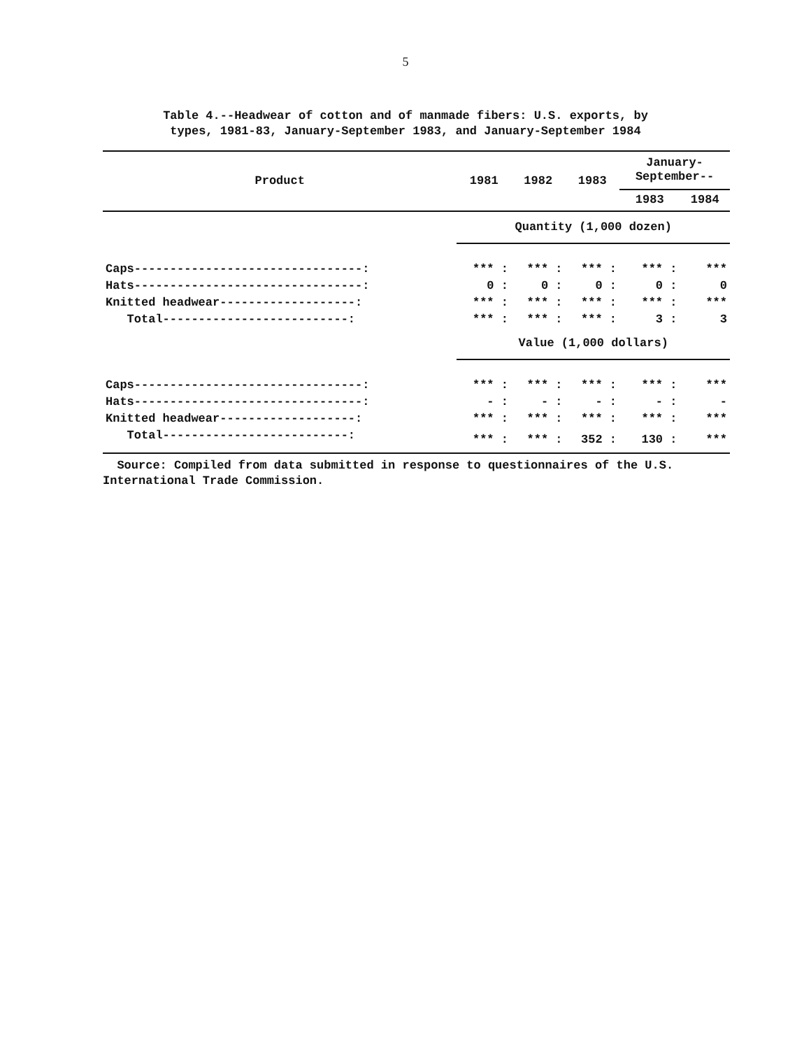5
Table 4.--Headwear of cotton and of manmade fibers: U.S. exports, by
types, 1981-83, January-September 1983, and January-September 1984
| Product | 1981 | 1982 | 1983 | January- September-- | |
| --- | --- | --- | --- | --- | --- |
| | | | | 1983 | 1984 |
| | Quantity (1,000 dozen) | | | | |
| Caps--------------------------------: | *** : | *** : | *** : | *** : | *** |
| Hats--------------------------------: | 0 : | 0 : | 0 : | 0 : | 0 |
| Knitted headwear-------------------: | *** : | *** : | *** : | *** : | *** |
| Total--------------------------: | *** : | *** : | *** : | 3 : | 3 |
| | Value (1,000 dollars) | | | | |
| Caps--------------------------------: | *** : | *** : | *** : | *** : | *** |
| Hats--------------------------------: | - : | - : | - : | - : | - |
| Knitted headwear-------------------: | *** : | *** : | *** : | *** : | *** |
| Total--------------------------: | *** : | *** : | 352 : | 130 : | *** |
Source: Compiled from data submitted in response to questionnaires of the U.S. International Trade Commission.